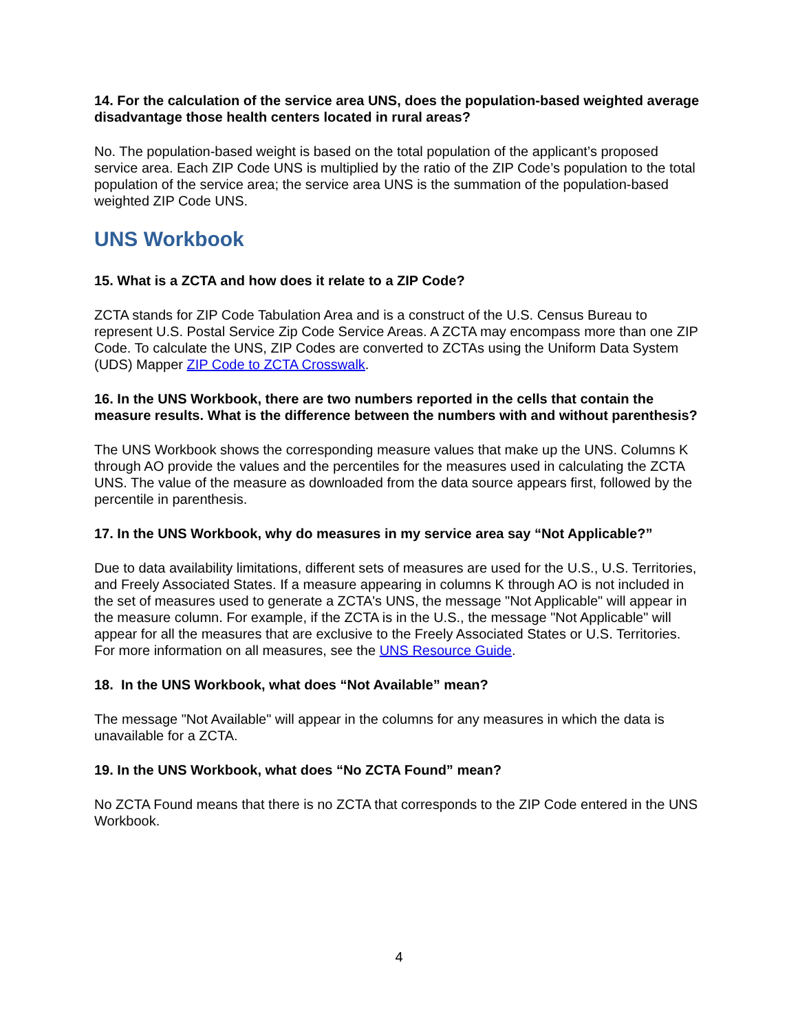14. For the calculation of the service area UNS, does the population-based weighted average disadvantage those health centers located in rural areas?
No. The population-based weight is based on the total population of the applicant’s proposed service area. Each ZIP Code UNS is multiplied by the ratio of the ZIP Code’s population to the total population of the service area; the service area UNS is the summation of the population-based weighted ZIP Code UNS.
UNS Workbook
15. What is a ZCTA and how does it relate to a ZIP Code?
ZCTA stands for ZIP Code Tabulation Area and is a construct of the U.S. Census Bureau to represent U.S. Postal Service Zip Code Service Areas. A ZCTA may encompass more than one ZIP Code. To calculate the UNS, ZIP Codes are converted to ZCTAs using the Uniform Data System (UDS) Mapper ZIP Code to ZCTA Crosswalk.
16. In the UNS Workbook, there are two numbers reported in the cells that contain the measure results. What is the difference between the numbers with and without parenthesis?
The UNS Workbook shows the corresponding measure values that make up the UNS. Columns K through AO provide the values and the percentiles for the measures used in calculating the ZCTA UNS. The value of the measure as downloaded from the data source appears first, followed by the percentile in parenthesis.
17. In the UNS Workbook, why do measures in my service area say “Not Applicable?”
Due to data availability limitations, different sets of measures are used for the U.S., U.S. Territories, and Freely Associated States. If a measure appearing in columns K through AO is not included in the set of measures used to generate a ZCTA's UNS, the message "Not Applicable" will appear in the measure column. For example, if the ZCTA is in the U.S., the message "Not Applicable" will appear for all the measures that are exclusive to the Freely Associated States or U.S. Territories. For more information on all measures, see the UNS Resource Guide.
18. In the UNS Workbook, what does “Not Available” mean?
The message "Not Available" will appear in the columns for any measures in which the data is unavailable for a ZCTA.
19. In the UNS Workbook, what does “No ZCTA Found” mean?
No ZCTA Found means that there is no ZCTA that corresponds to the ZIP Code entered in the UNS Workbook.
4